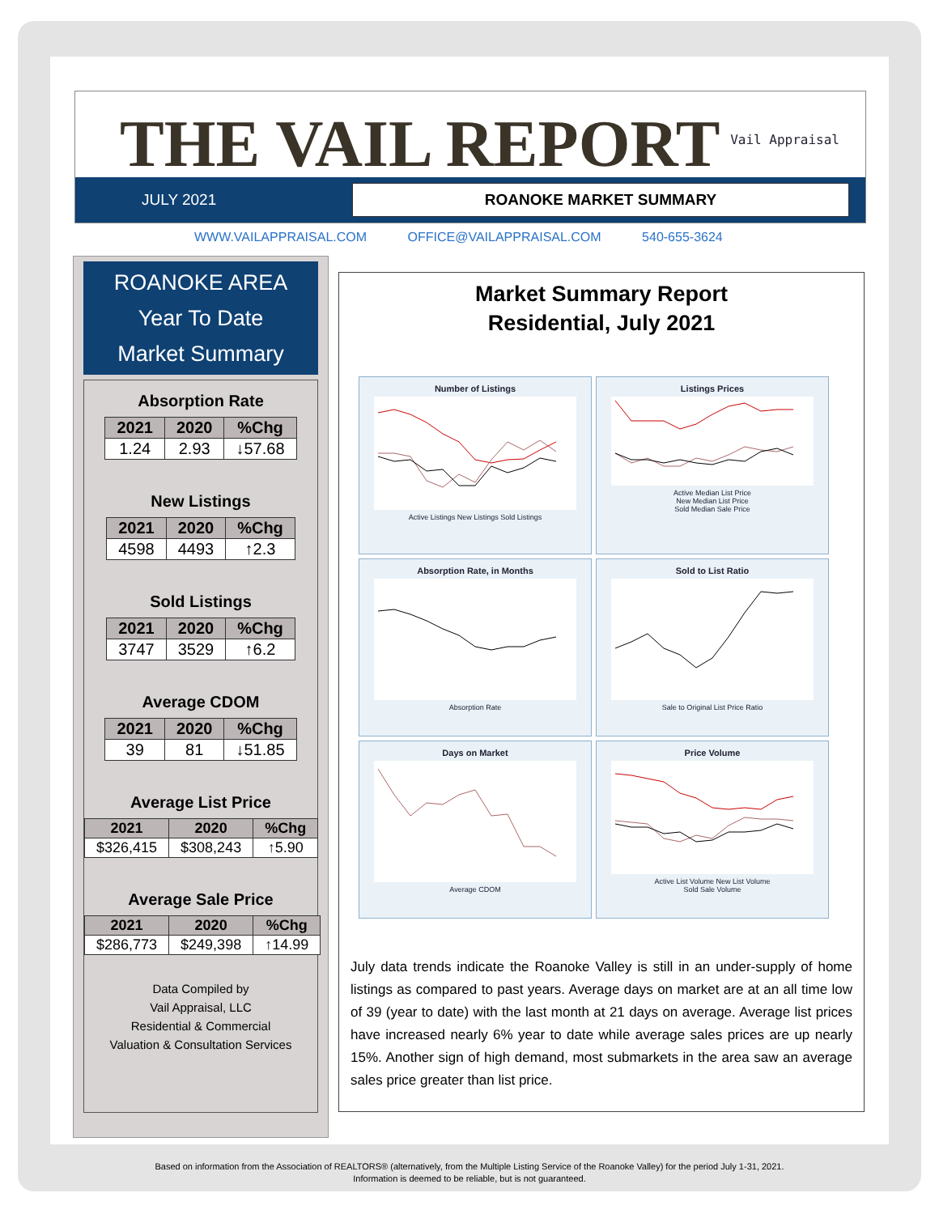THE VAIL REPORT
Vail Appraisal
JULY 2021
ROANOKE MARKET SUMMARY
WWW.VAILAPPRAISAL.COM OFFICE@VAILAPPRAISAL.COM 540-655-3624
ROANOKE AREA
Year To Date
Market Summary
Absorption Rate
| 2021 | 2020 | %Chg |
| --- | --- | --- |
| 1.24 | 2.93 | ↓57.68 |
New Listings
| 2021 | 2020 | %Chg |
| --- | --- | --- |
| 4598 | 4493 | ↑2.3 |
Sold Listings
| 2021 | 2020 | %Chg |
| --- | --- | --- |
| 3747 | 3529 | ↑6.2 |
Average CDOM
| 2021 | 2020 | %Chg |
| --- | --- | --- |
| 39 | 81 | ↓51.85 |
Average List Price
| 2021 | 2020 | %Chg |
| --- | --- | --- |
| $326,415 | $308,243 | ↑5.90 |
Average Sale Price
| 2021 | 2020 | %Chg |
| --- | --- | --- |
| $286,773 | $249,398 | ↑14.99 |
Data Compiled by
Vail Appraisal, LLC
Residential & Commercial
Valuation & Consultation Services
Market Summary Report
Residential, July 2021
Number of Listings
Active Listings New Listings Sold Listings
Listings Prices
Active Median List Price
New Median List Price
Sold Median Sale Price
Absorption Rate, in Months
Absorption Rate
Sold to List Ratio
Sale to Original List Price Ratio
Days on Market
Average CDOM
Price Volume
Active List Volume New List Volume
Sold Sale Volume
July data trends indicate the Roanoke Valley is still in an under-supply of home listings as compared to past years. Average days on market are at an all time low of 39 (year to date) with the last month at 21 days on average. Average list prices have increased nearly 6% year to date while average sales prices are up nearly 15%. Another sign of high demand, most submarkets in the area saw an average sales price greater than list price.
Based on information from the Association of REALTORS® (alternatively, from the Multiple Listing Service of the Roanoke Valley) for the period July 1-31, 2021.
Information is deemed to be reliable, but is not guaranteed.